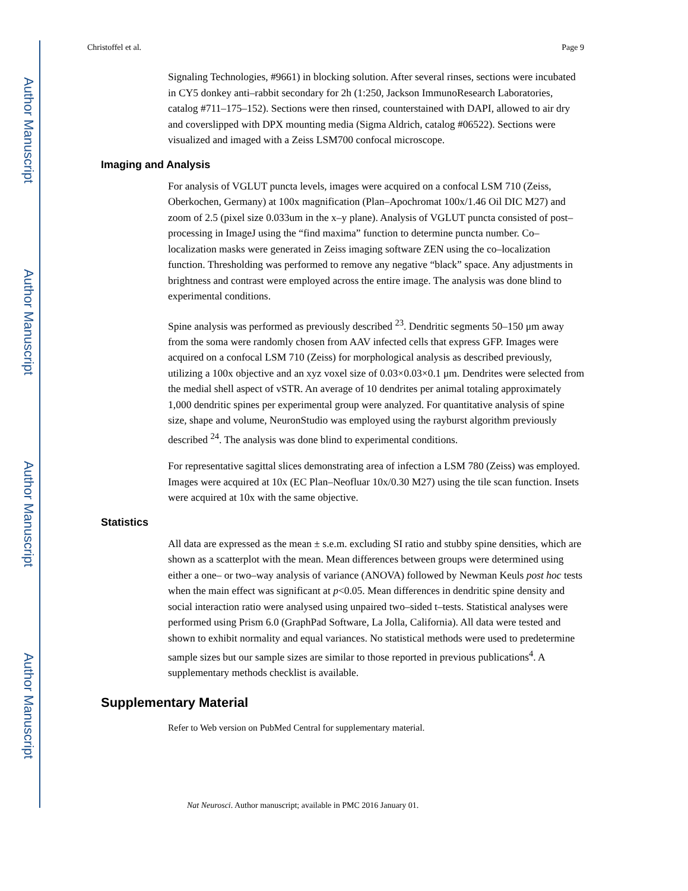Author Manuscript
Author Manuscript
Author Manuscript
Author Manuscript
Christoffel et al. Page 9
Signaling Technologies, #9661) in blocking solution. After several rinses, sections were incubated in CY5 donkey anti–rabbit secondary for 2h (1:250, Jackson ImmunoResearch Laboratories, catalog #711–175–152). Sections were then rinsed, counterstained with DAPI, allowed to air dry and coverslipped with DPX mounting media (Sigma Aldrich, catalog #06522). Sections were visualized and imaged with a Zeiss LSM700 confocal microscope.
Imaging and Analysis
For analysis of VGLUT puncta levels, images were acquired on a confocal LSM 710 (Zeiss, Oberkochen, Germany) at 100x magnification (Plan–Apochromat 100x/1.46 Oil DIC M27) and zoom of 2.5 (pixel size 0.033um in the x–y plane). Analysis of VGLUT puncta consisted of post–processing in ImageJ using the “find maxima” function to determine puncta number. Co–localization masks were generated in Zeiss imaging software ZEN using the co–localization function. Thresholding was performed to remove any negative “black” space. Any adjustments in brightness and contrast were employed across the entire image. The analysis was done blind to experimental conditions.
Spine analysis was performed as previously described <sup>23</sup>. Dendritic segments 50–150 μm away from the soma were randomly chosen from AAV infected cells that express GFP. Images were acquired on a confocal LSM 710 (Zeiss) for morphological analysis as described previously, utilizing a 100x objective and an xyz voxel size of 0.03×0.03×0.1 μm. Dendrites were selected from the medial shell aspect of vSTR. An average of 10 dendrites per animal totaling approximately 1,000 dendritic spines per experimental group were analyzed. For quantitative analysis of spine size, shape and volume, NeuronStudio was employed using the rayburst algorithm previously described <sup>24</sup>. The analysis was done blind to experimental conditions.
For representative sagittal slices demonstrating area of infection a LSM 780 (Zeiss) was employed. Images were acquired at 10x (EC Plan–Neofluar 10x/0.30 M27) using the tile scan function. Insets were acquired at 10x with the same objective.
Statistics
All data are expressed as the mean ± s.e.m. excluding SI ratio and stubby spine densities, which are shown as a scatterplot with the mean. Mean differences between groups were determined using either a one– or two–way analysis of variance (ANOVA) followed by Newman Keuls post hoc tests when the main effect was significant at p<0.05. Mean differences in dendritic spine density and social interaction ratio were analysed using unpaired two–sided t–tests. Statistical analyses were performed using Prism 6.0 (GraphPad Software, La Jolla, California). All data were tested and shown to exhibit normality and equal variances. No statistical methods were used to predetermine sample sizes but our sample sizes are similar to those reported in previous publications<sup>4</sup>. A supplementary methods checklist is available.
Supplementary Material
Refer to Web version on PubMed Central for supplementary material.
Nat Neurosci. Author manuscript; available in PMC 2016 January 01.